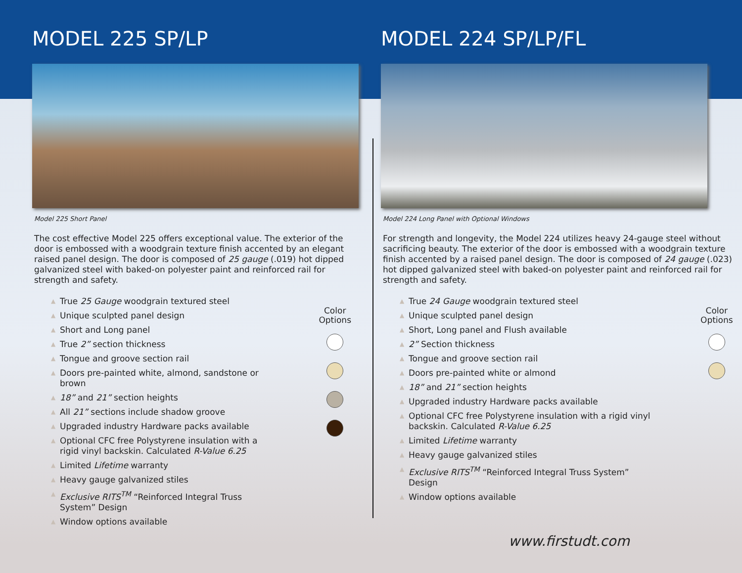MODEL 225 SP/LP
Model 225 Short Panel
The cost effective Model 225 offers exceptional value. The exterior of the door is embossed with a woodgrain texture finish accented by an elegant raised panel design. The door is composed of 25 gauge (.019) hot dipped galvanized steel with baked-on polyester paint and reinforced rail for strength and safety.
▲ True 25 Gauge woodgrain textured steel
▲ Unique sculpted panel design
▲ Short and Long panel
▲ True 2” section thickness
▲ Tongue and groove section rail
▲ Doors pre-painted white, almond, sandstone or brown
▲ 18” and 21” section heights
▲ All 21” sections include shadow groove
▲ Upgraded industry Hardware packs available
▲ Optional CFC free Polystyrene insulation with a rigid vinyl backskin. Calculated R-Value 6.25
▲ Limited Lifetime warranty
▲ Heavy gauge galvanized stiles
▲ Exclusive RITS<sup>TM</sup> “Reinforced Integral Truss System” Design
▲ Window options available
Color
Options
MODEL 224 SP/LP/FL
Model 224 Long Panel with Optional Windows
For strength and longevity, the Model 224 utilizes heavy 24-gauge steel without sacrificing beauty. The exterior of the door is embossed with a woodgrain texture finish accented by a raised panel design. The door is composed of 24 gauge (.023) hot dipped galvanized steel with baked-on polyester paint and reinforced rail for strength and safety.
▲ True 24 Gauge woodgrain textured steel
▲ Unique sculpted panel design
▲ Short, Long panel and Flush available
▲ 2” Section thickness
▲ Tongue and groove section rail
▲ Doors pre-painted white or almond
▲ 18” and 21” section heights
▲ Upgraded industry Hardware packs available
▲ Optional CFC free Polystyrene insulation with a rigid vinyl backskin. Calculated R-Value 6.25
▲ Limited Lifetime warranty
▲ Heavy gauge galvanized stiles
▲ Exclusive RITS<sup>TM</sup> “Reinforced Integral Truss System” Design
▲ Window options available
Color
Options
www.firstudt.com